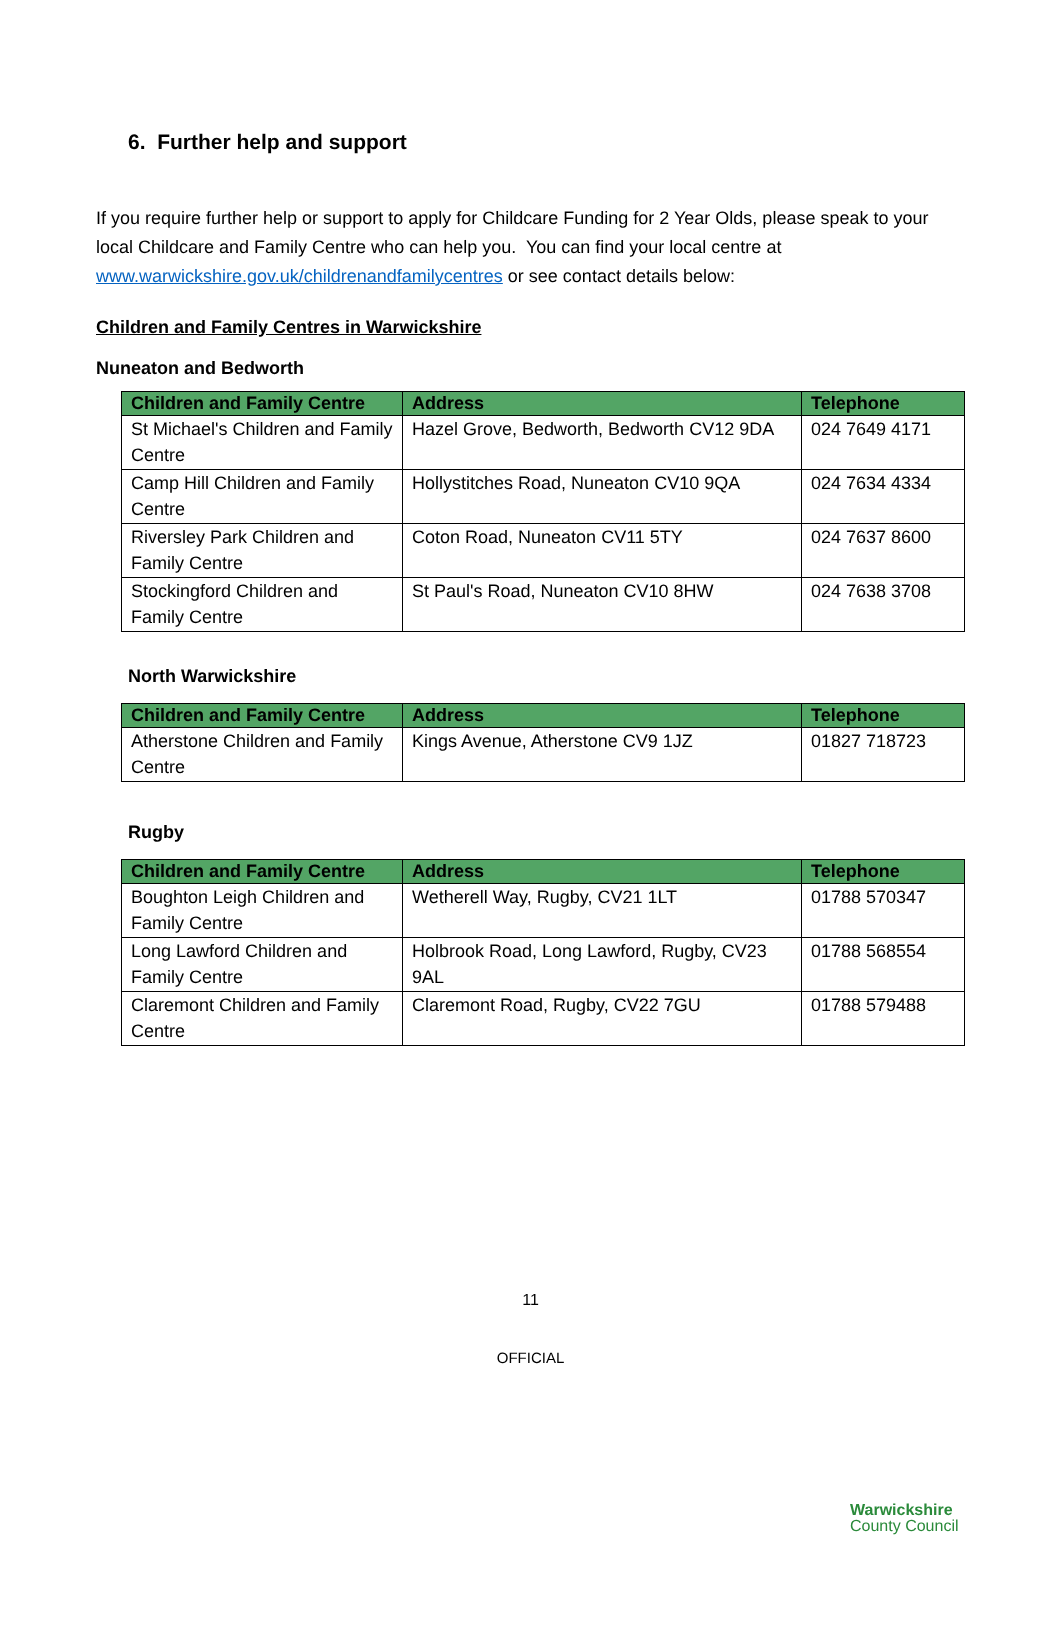6. Further help and support
If you require further help or support to apply for Childcare Funding for 2 Year Olds, please speak to your local Childcare and Family Centre who can help you. You can find your local centre at www.warwickshire.gov.uk/childrenandfamilycentres or see contact details below:
Children and Family Centres in Warwickshire
Nuneaton and Bedworth
| Children and Family Centre | Address | Telephone |
| --- | --- | --- |
| St Michael's Children and Family Centre | Hazel Grove, Bedworth, Bedworth CV12 9DA | 024 7649 4171 |
| Camp Hill Children and Family Centre | Hollystitches Road, Nuneaton CV10 9QA | 024 7634 4334 |
| Riversley Park Children and Family Centre | Coton Road, Nuneaton CV11 5TY | 024 7637 8600 |
| Stockingford Children and Family Centre | St Paul's Road, Nuneaton CV10 8HW | 024 7638 3708 |
North Warwickshire
| Children and Family Centre | Address | Telephone |
| --- | --- | --- |
| Atherstone Children and Family Centre | Kings Avenue, Atherstone CV9 1JZ | 01827 718723 |
Rugby
| Children and Family Centre | Address | Telephone |
| --- | --- | --- |
| Boughton Leigh Children and Family Centre | Wetherell Way, Rugby, CV21 1LT | 01788 570347 |
| Long Lawford Children and Family Centre | Holbrook Road, Long Lawford, Rugby, CV23 9AL | 01788 568554 |
| Claremont Children and Family Centre | Claremont Road, Rugby, CV22 7GU | 01788 579488 |
11
OFFICIAL
Warwickshire
County Council